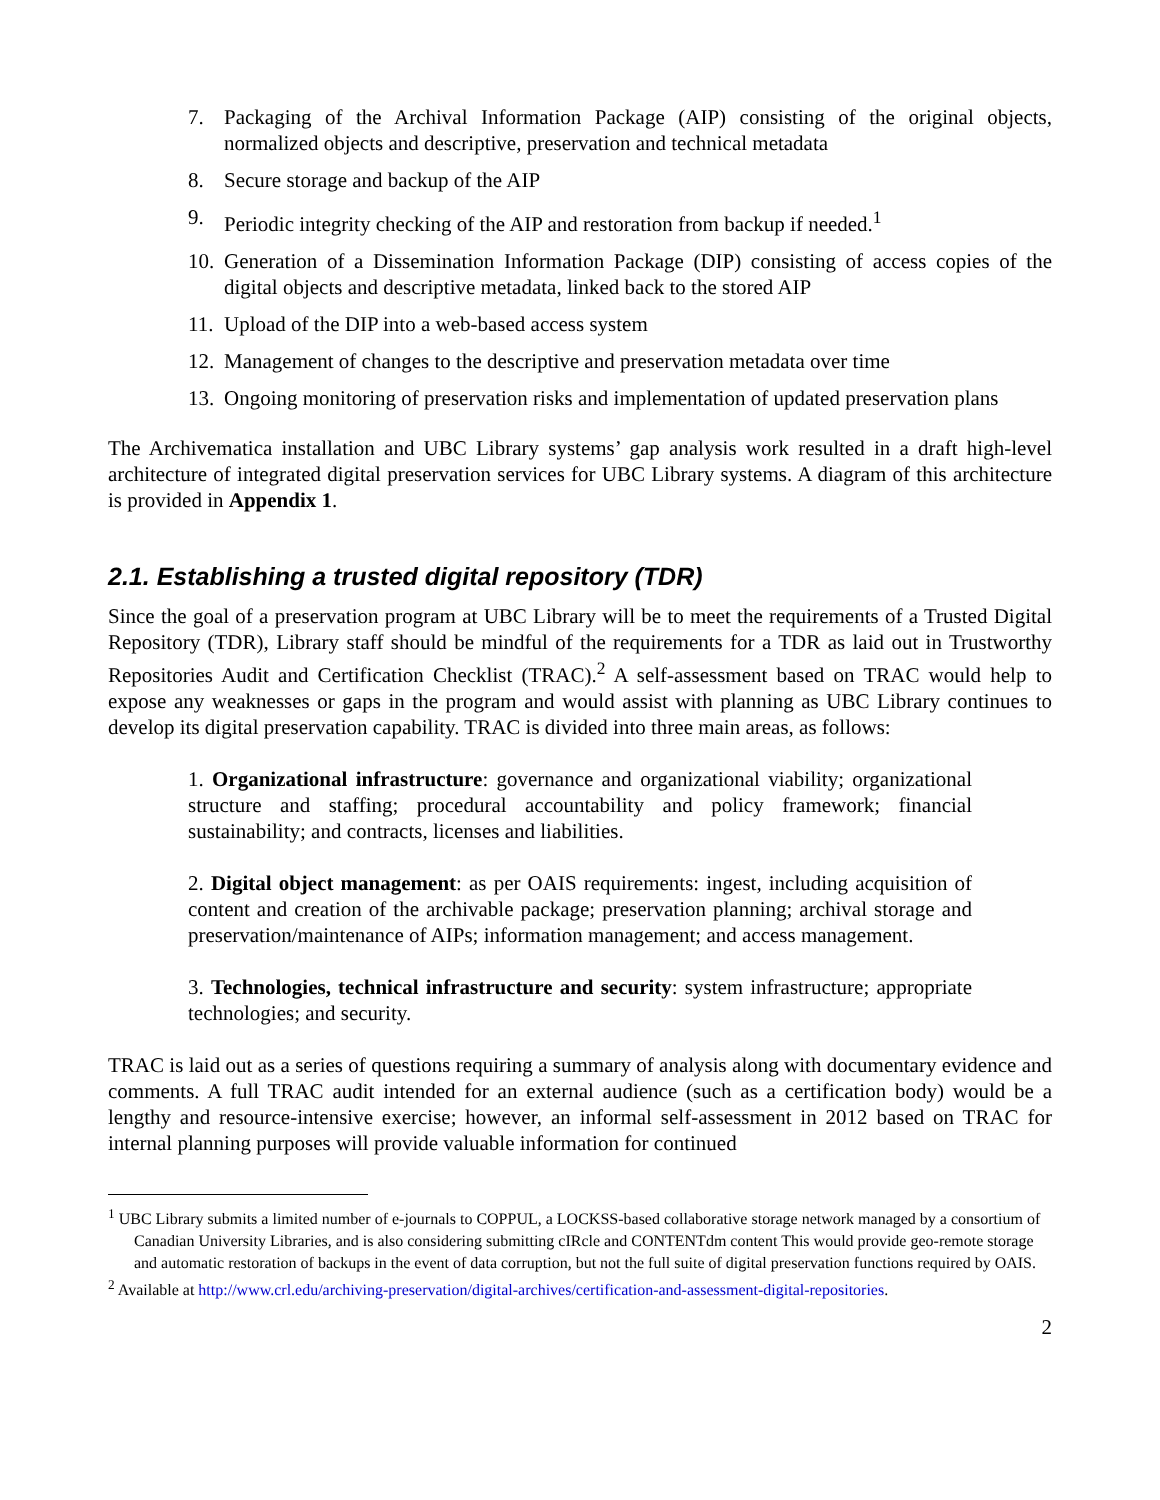7. Packaging of the Archival Information Package (AIP) consisting of the original objects, normalized objects and descriptive, preservation and technical metadata
8. Secure storage and backup of the AIP
9. Periodic integrity checking of the AIP and restoration from backup if needed.<sup>1</sup>
10. Generation of a Dissemination Information Package (DIP) consisting of access copies of the digital objects and descriptive metadata, linked back to the stored AIP
11. Upload of the DIP into a web-based access system
12. Management of changes to the descriptive and preservation metadata over time
13. Ongoing monitoring of preservation risks and implementation of updated preservation plans
The Archivematica installation and UBC Library systems’ gap analysis work resulted in a draft high-level architecture of integrated digital preservation services for UBC Library systems. A diagram of this architecture is provided in Appendix 1.
2.1. Establishing a trusted digital repository (TDR)
Since the goal of a preservation program at UBC Library will be to meet the requirements of a Trusted Digital Repository (TDR), Library staff should be mindful of the requirements for a TDR as laid out in Trustworthy Repositories Audit and Certification Checklist (TRAC).<sup>2</sup> A self-assessment based on TRAC would help to expose any weaknesses or gaps in the program and would assist with planning as UBC Library continues to develop its digital preservation capability. TRAC is divided into three main areas, as follows:
1. Organizational infrastructure: governance and organizational viability; organizational structure and staffing; procedural accountability and policy framework; financial sustainability; and contracts, licenses and liabilities.
2. Digital object management: as per OAIS requirements: ingest, including acquisition of content and creation of the archivable package; preservation planning; archival storage and preservation/maintenance of AIPs; information management; and access management.
3. Technologies, technical infrastructure and security: system infrastructure; appropriate technologies; and security.
TRAC is laid out as a series of questions requiring a summary of analysis along with documentary evidence and comments. A full TRAC audit intended for an external audience (such as a certification body) would be a lengthy and resource-intensive exercise; however, an informal self-assessment in 2012 based on TRAC for internal planning purposes will provide valuable information for continued
<sup>1</sup> UBC Library submits a limited number of e-journals to COPPUL, a LOCKSS-based collaborative storage network managed by a consortium of Canadian University Libraries, and is also considering submitting cIRcle and CONTENTdm content This would provide geo-remote storage and automatic restoration of backups in the event of data corruption, but not the full suite of digital preservation functions required by OAIS.
<sup>2</sup> Available at http://www.crl.edu/archiving-preservation/digital-archives/certification-and-assessment-digital-repositories.
2